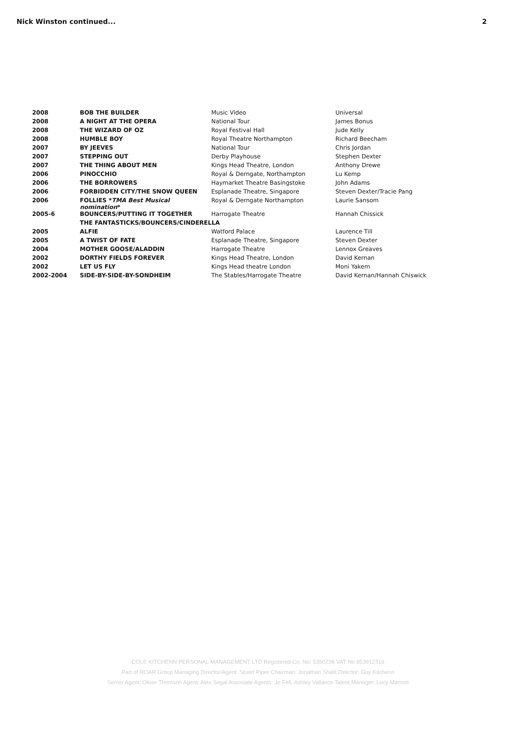Nick Winston continued... 2
| 2008 | BOB THE BUILDER | Music Video | Universal |
| 2008 | A NIGHT AT THE OPERA | National Tour | James Bonus |
| 2008 | THE WIZARD OF OZ | Royal Festival Hall | Jude Kelly |
| 2008 | HUMBLE BOY | Royal Theatre Northampton | Richard Beecham |
| 2007 | BY JEEVES | National Tour | Chris Jordan |
| 2007 | STEPPING OUT | Derby Playhouse | Stephen Dexter |
| 2007 | THE THING ABOUT MEN | Kings Head Theatre, London | Anthony Drewe |
| 2006 | PINOCCHIO | Royal & Derngate, Northampton | Lu Kemp |
| 2006 | THE BORROWERS | Haymarket Theatre Basingstoke | John Adams |
| 2006 | FORBIDDEN CITY/THE SNOW QUEEN | Esplanade Theatre, Singapore | Steven Dexter/Tracie Pang |
| 2006 | FOLLIES * TMA Best Musical nomination * | Royal & Derngate Northampton | Laurie Sansom |
| 2005-6 | BOUNCERS/PUTTING IT TOGETHER | Harrogate Theatre | Hannah Chissick |
| | THE FANTASTICKS/BOUNCERS/CINDERELLA | | |
| 2005 | ALFIE | Watford Palace | Laurence Till |
| 2005 | A TWIST OF FATE | Esplanade Theatre, Singapore | Steven Dexter |
| 2004 | MOTHER GOOSE/ALADDIN | Harrogate Theatre | Lennox Greaves |
| 2002 | DORTHY FIELDS FOREVER | Kings Head Theatre, London | David Kernan |
| 2002 | LET US FLY | Kings Head theatre London | Moni Yakem |
| 2002-2004 | SIDE-BY-SIDE-BY-SONDHEIM | The Stables/Harrogate Theatre | David Kernan/Hannah Chiswick |
COLE KITCHENN PERSONAL MANAGEMENT LTD Registered Co. No: 5350236 VAT No 853912316
Part of ROAR Group Managing Director/Agent: Stuart Piper Chairman: Jonathan Shalit Director: Guy Kitchenn
Senior Agent: Oliver Thomson Agent: Alex Segal Associate Agents: Jo Fell, Ashley Vallance Talent Manager: Lucy Marriott